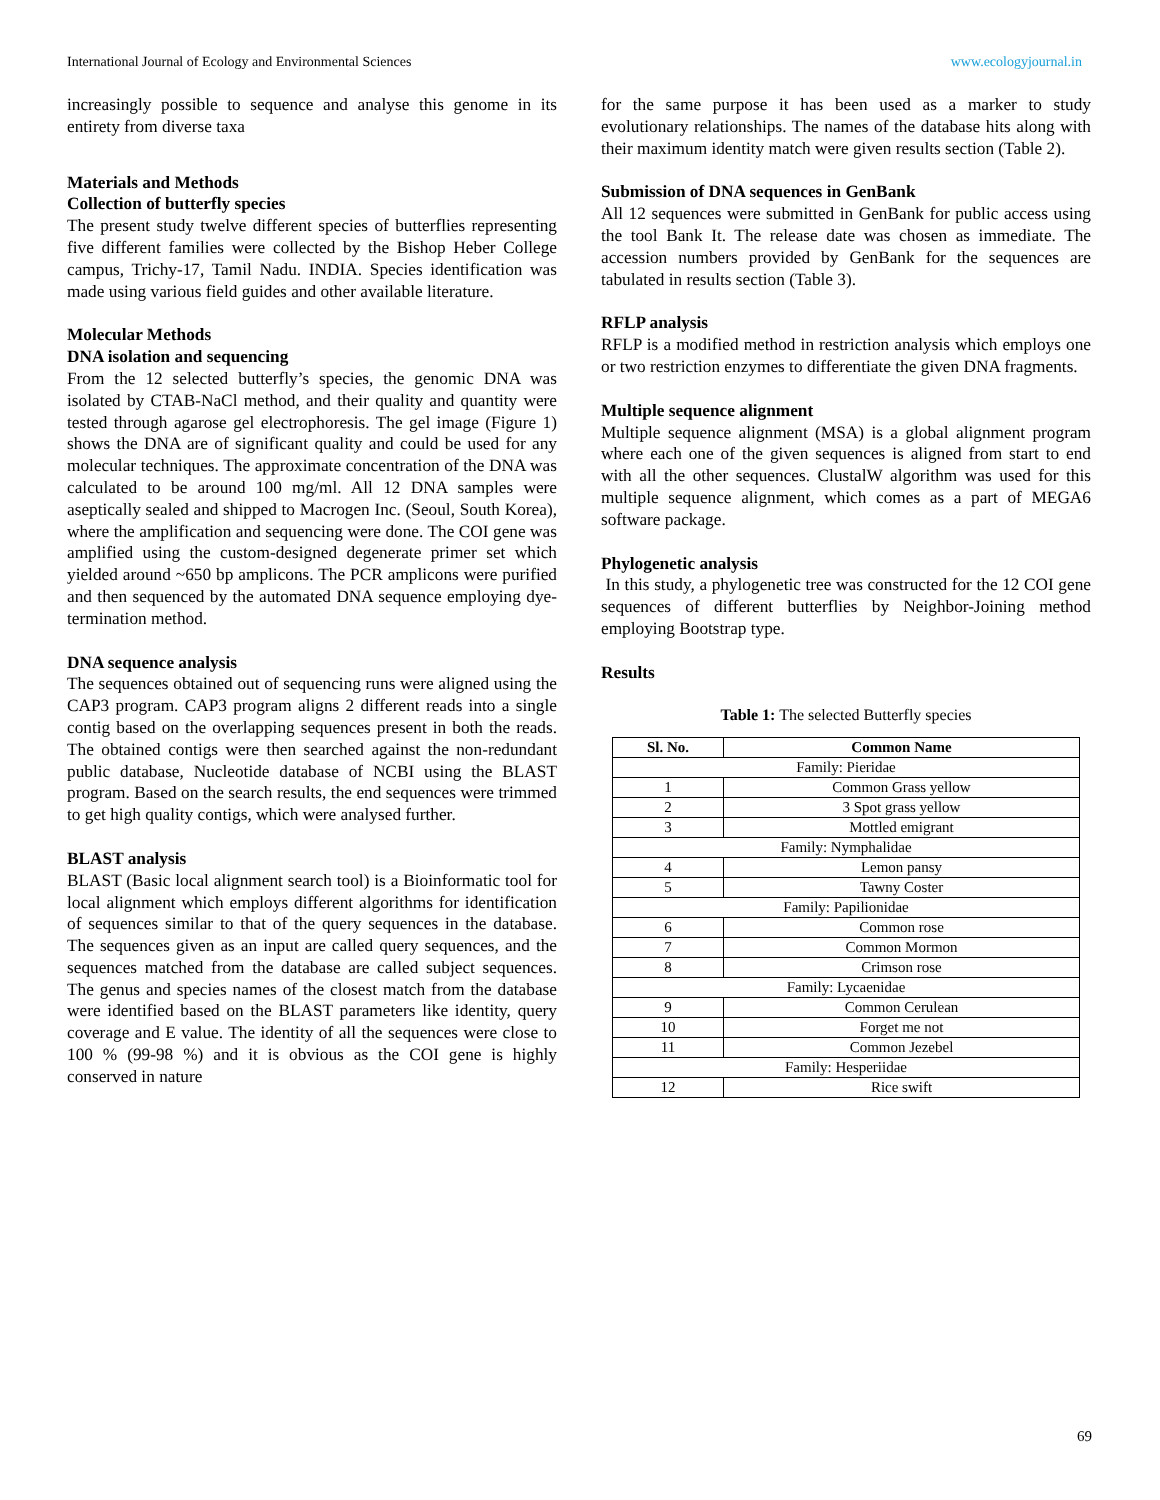International Journal of Ecology and Environmental Sciences www.ecologyjournal.in
increasingly possible to sequence and analyse this genome in its entirety from diverse taxa
Materials and Methods
Collection of butterfly species
The present study twelve different species of butterflies representing five different families were collected by the Bishop Heber College campus, Trichy-17, Tamil Nadu. INDIA. Species identification was made using various field guides and other available literature.
Molecular Methods
DNA isolation and sequencing
From the 12 selected butterfly’s species, the genomic DNA was isolated by CTAB-NaCl method, and their quality and quantity were tested through agarose gel electrophoresis. The gel image (Figure 1) shows the DNA are of significant quality and could be used for any molecular techniques. The approximate concentration of the DNA was calculated to be around 100 mg/ml. All 12 DNA samples were aseptically sealed and shipped to Macrogen Inc. (Seoul, South Korea), where the amplification and sequencing were done. The COI gene was amplified using the custom-designed degenerate primer set which yielded around ~650 bp amplicons. The PCR amplicons were purified and then sequenced by the automated DNA sequence employing dye-termination method.
DNA sequence analysis
The sequences obtained out of sequencing runs were aligned using the CAP3 program. CAP3 program aligns 2 different reads into a single contig based on the overlapping sequences present in both the reads. The obtained contigs were then searched against the non-redundant public database, Nucleotide database of NCBI using the BLAST program. Based on the search results, the end sequences were trimmed to get high quality contigs, which were analysed further.
BLAST analysis
BLAST (Basic local alignment search tool) is a Bioinformatic tool for local alignment which employs different algorithms for identification of sequences similar to that of the query sequences in the database. The sequences given as an input are called query sequences, and the sequences matched from the database are called subject sequences. The genus and species names of the closest match from the database were identified based on the BLAST parameters like identity, query coverage and E value. The identity of all the sequences were close to 100 % (99-98 %) and it is obvious as the COI gene is highly conserved in nature
for the same purpose it has been used as a marker to study evolutionary relationships. The names of the database hits along with their maximum identity match were given results section (Table 2).
Submission of DNA sequences in GenBank
All 12 sequences were submitted in GenBank for public access using the tool Bank It. The release date was chosen as immediate. The accession numbers provided by GenBank for the sequences are tabulated in results section (Table 3).
RFLP analysis
RFLP is a modified method in restriction analysis which employs one or two restriction enzymes to differentiate the given DNA fragments.
Multiple sequence alignment
Multiple sequence alignment (MSA) is a global alignment program where each one of the given sequences is aligned from start to end with all the other sequences. ClustalW algorithm was used for this multiple sequence alignment, which comes as a part of MEGA6 software package.
Phylogenetic analysis
In this study, a phylogenetic tree was constructed for the 12 COI gene sequences of different butterflies by Neighbor-Joining method employing Bootstrap type.
Results
Table 1: The selected Butterfly species
| Sl. No. | Common Name |
| --- | --- |
| Family: Pieridae | |
| 1 | Common Grass yellow |
| 2 | 3 Spot grass yellow |
| 3 | Mottled emigrant |
| Family: Nymphalidae | |
| 4 | Lemon pansy |
| 5 | Tawny Coster |
| Family: Papilionidae | |
| 6 | Common rose |
| 7 | Common Mormon |
| 8 | Crimson rose |
| Family: Lycaenidae | |
| 9 | Common Cerulean |
| 10 | Forget me not |
| 11 | Common Jezebel |
| Family: Hesperiidae | |
| 12 | Rice swift |
69